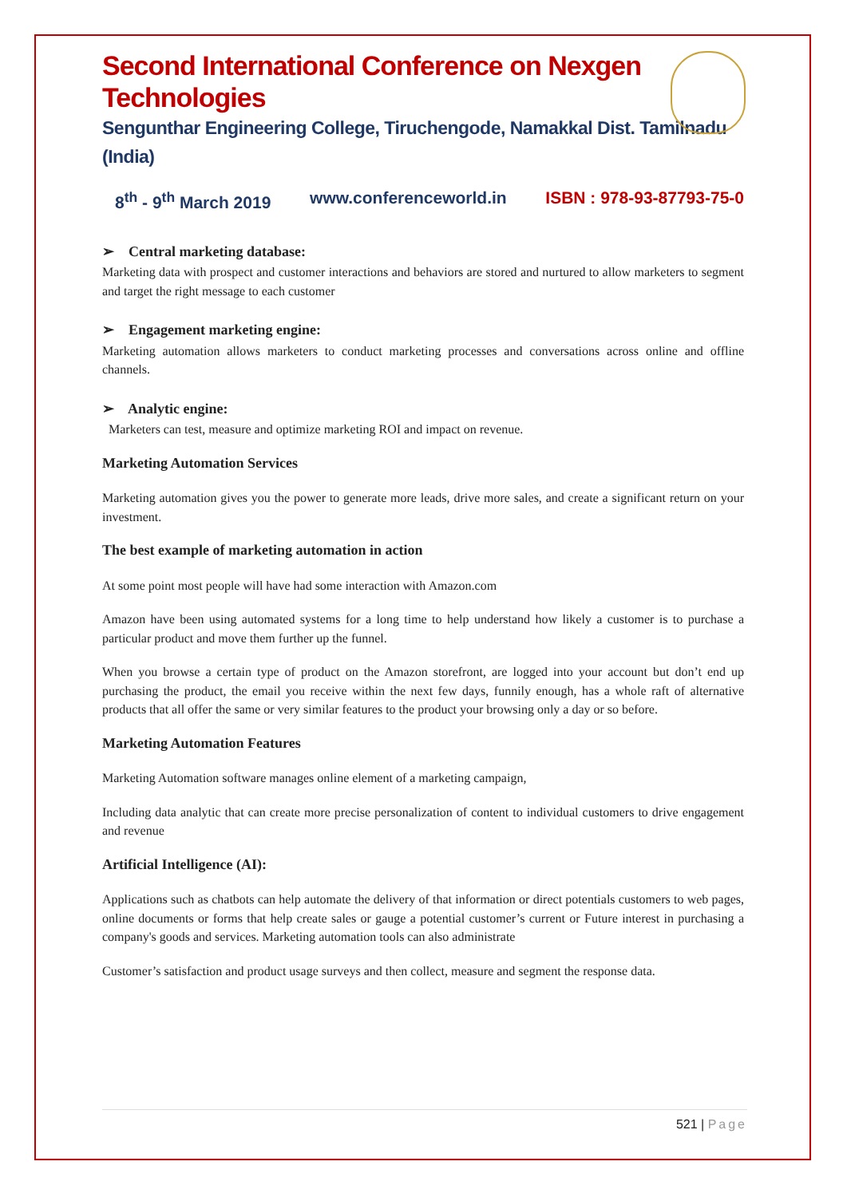Second International Conference on Nexgen Technologies
Sengunthar Engineering College, Tiruchengode, Namakkal Dist. Tamilnadu (India)
8<sup>th</sup> - 9<sup>th</sup> March 2019 www.conferenceworld.in ISBN : 978-93-87793-75-0
➢ Central marketing database:
Marketing data with prospect and customer interactions and behaviors are stored and nurtured to allow marketers to segment and target the right message to each customer
➢ Engagement marketing engine:
Marketing automation allows marketers to conduct marketing processes and conversations across online and offline channels.
➢ Analytic engine:
Marketers can test, measure and optimize marketing ROI and impact on revenue.
Marketing Automation Services
Marketing automation gives you the power to generate more leads, drive more sales, and create a significant return on your investment.
The best example of marketing automation in action
At some point most people will have had some interaction with Amazon.com
Amazon have been using automated systems for a long time to help understand how likely a customer is to purchase a particular product and move them further up the funnel.
When you browse a certain type of product on the Amazon storefront, are logged into your account but don’t end up purchasing the product, the email you receive within the next few days, funnily enough, has a whole raft of alternative products that all offer the same or very similar features to the product your browsing only a day or so before.
Marketing Automation Features
Marketing Automation software manages online element of a marketing campaign,
Including data analytic that can create more precise personalization of content to individual customers to drive engagement and revenue
Artificial Intelligence (AI):
Applications such as chatbots can help automate the delivery of that information or direct potentials customers to web pages, online documents or forms that help create sales or gauge a potential customer’s current or Future interest in purchasing a company's goods and services. Marketing automation tools can also administrate
Customer’s satisfaction and product usage surveys and then collect, measure and segment the response data.
521 | Page